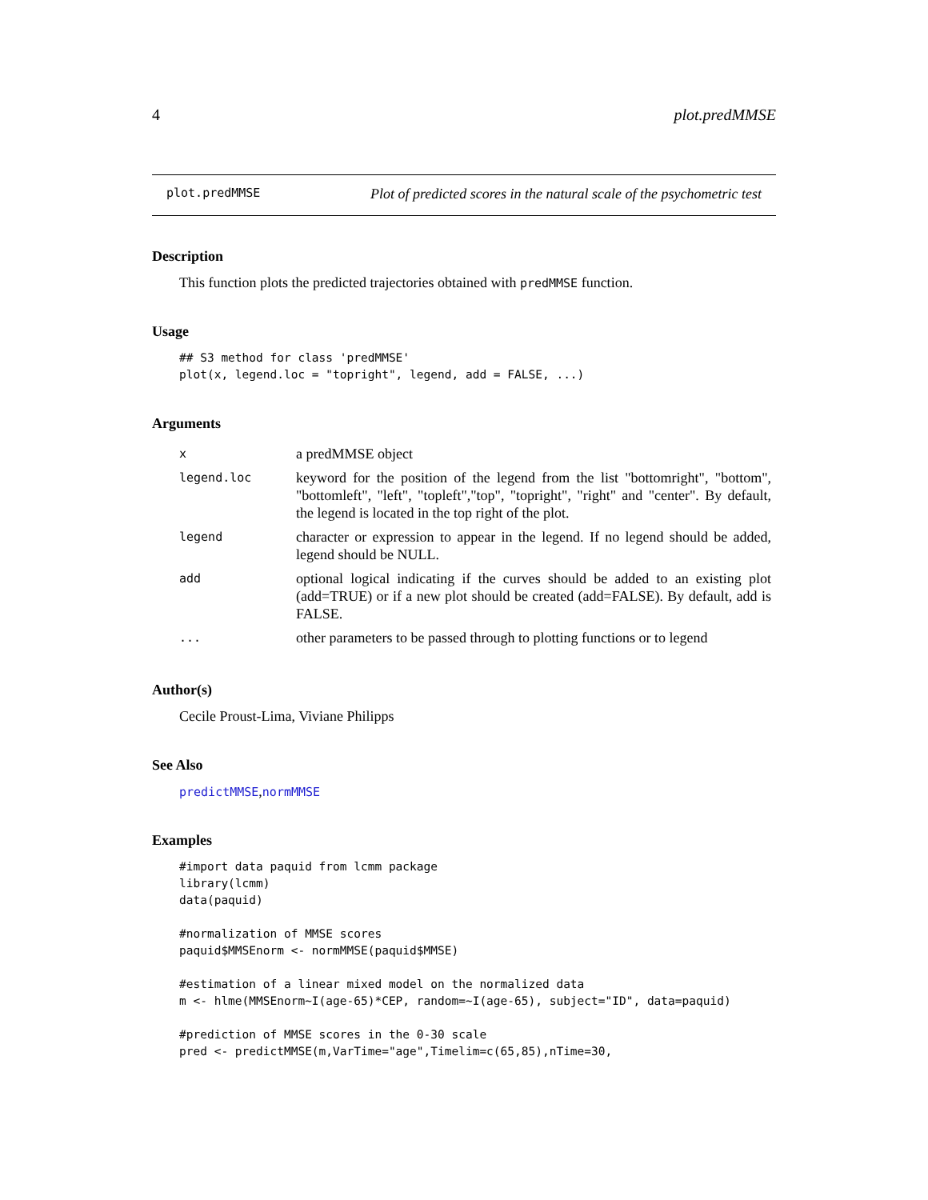4 plot.predMMSE
plot.predMMSE Plot of predicted scores in the natural scale of the psychometric test
Description
This function plots the predicted trajectories obtained with predMMSE function.
Usage
## S3 method for class 'predMMSE'
plot(x, legend.loc = "topright", legend, add = FALSE, ...)
Arguments
| x | a predMMSE object |
| legend.loc | keyword for the position of the legend from the list "bottomright", "bottom", "bottomleft", "left", "topleft","top", "topright", "right" and "center". By default, the legend is located in the top right of the plot. |
| legend | character or expression to appear in the legend. If no legend should be added, legend should be NULL. |
| add | optional logical indicating if the curves should be added to an existing plot (add=TRUE) or if a new plot should be created (add=FALSE). By default, add is FALSE. |
| ... | other parameters to be passed through to plotting functions or to legend |
Author(s)
Cecile Proust-Lima, Viviane Philipps
See Also
predictMMSE,normMMSE
Examples
#import data paquid from lcmm package
library(lcmm)
data(paquid)

#normalization of MMSE scores
paquid$MMSEnorm <- normMMSE(paquid$MMSE)

#estimation of a linear mixed model on the normalized data
m <- hlme(MMSEnorm~I(age-65)*CEP, random=~I(age-65), subject="ID", data=paquid)

#prediction of MMSE scores in the 0-30 scale
pred <- predictMMSE(m,VarTime="age",Timelim=c(65,85),nTime=30,